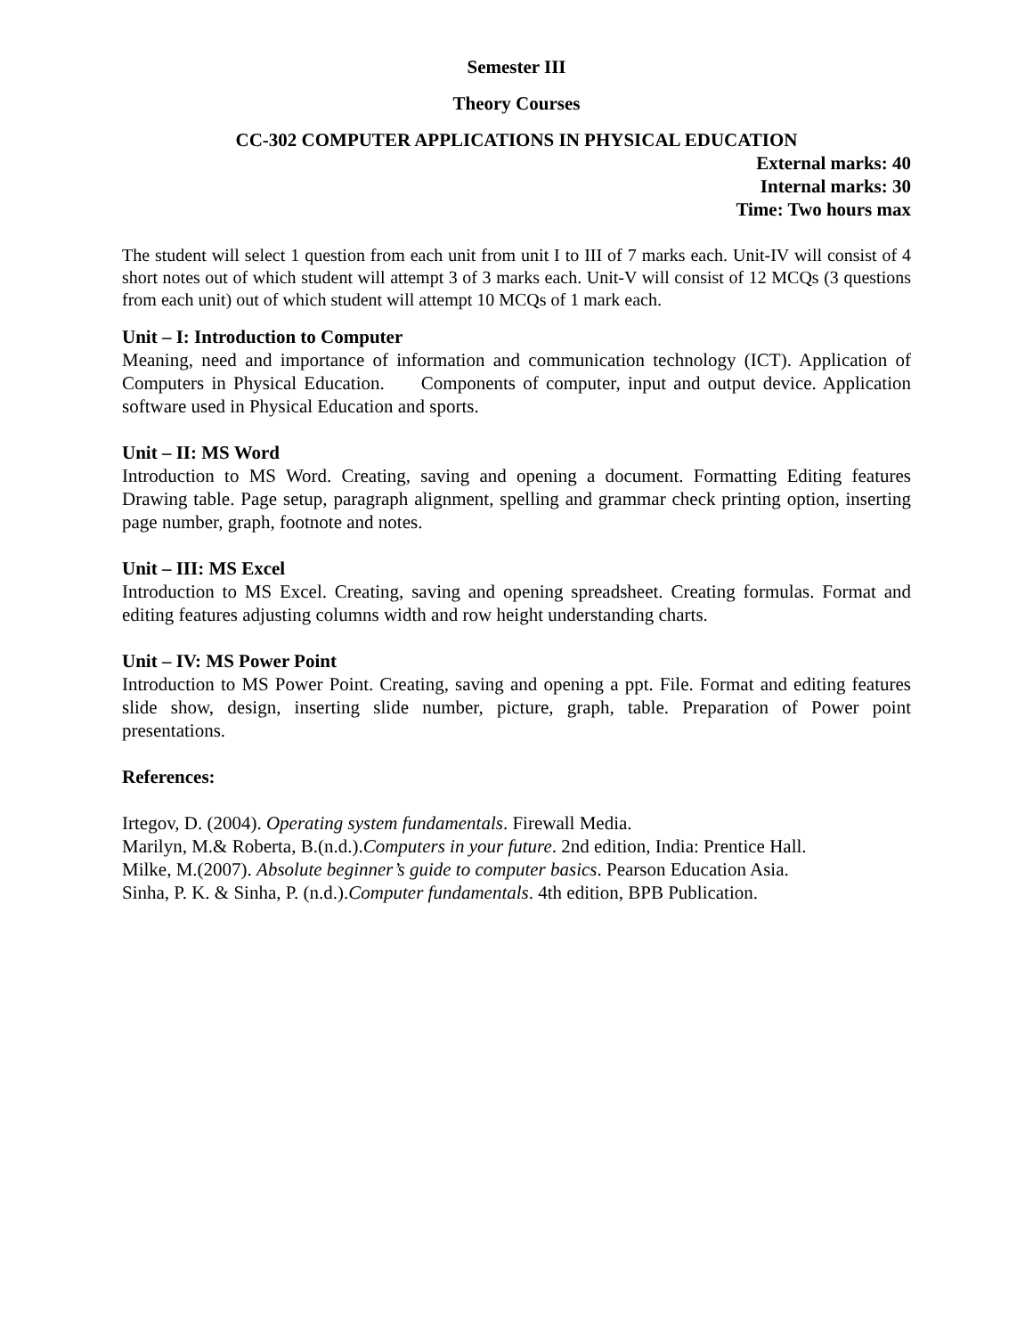Semester III
Theory Courses
CC-302 COMPUTER APPLICATIONS IN PHYSICAL EDUCATION
External marks: 40
Internal marks: 30
Time: Two hours max
The student will select 1 question from each unit from unit I to III of 7 marks each. Unit-IV will consist of 4 short notes out of which student will attempt 3 of 3 marks each. Unit-V will consist of 12 MCQs (3 questions from each unit) out of which student will attempt 10 MCQs of 1 mark each.
Unit – I: Introduction to Computer
Meaning, need and importance of information and communication technology (ICT). Application of Computers in Physical Education. Components of computer, input and output device. Application software used in Physical Education and sports.
Unit – II: MS Word
Introduction to MS Word. Creating, saving and opening a document. Formatting Editing features Drawing table. Page setup, paragraph alignment, spelling and grammar check printing option, inserting page number, graph, footnote and notes.
Unit – III: MS Excel
Introduction to MS Excel. Creating, saving and opening spreadsheet. Creating formulas. Format and editing features adjusting columns width and row height understanding charts.
Unit – IV: MS Power Point
Introduction to MS Power Point. Creating, saving and opening a ppt. File. Format and editing features slide show, design, inserting slide number, picture, graph, table. Preparation of Power point presentations.
References:
Irtegov, D. (2004). Operating system fundamentals. Firewall Media.
Marilyn, M.& Roberta, B.(n.d.).Computers in your future. 2nd edition, India: Prentice Hall.
Milke, M.(2007). Absolute beginner’s guide to computer basics. Pearson Education Asia.
Sinha, P. K. & Sinha, P. (n.d.).Computer fundamentals. 4th edition, BPB Publication.